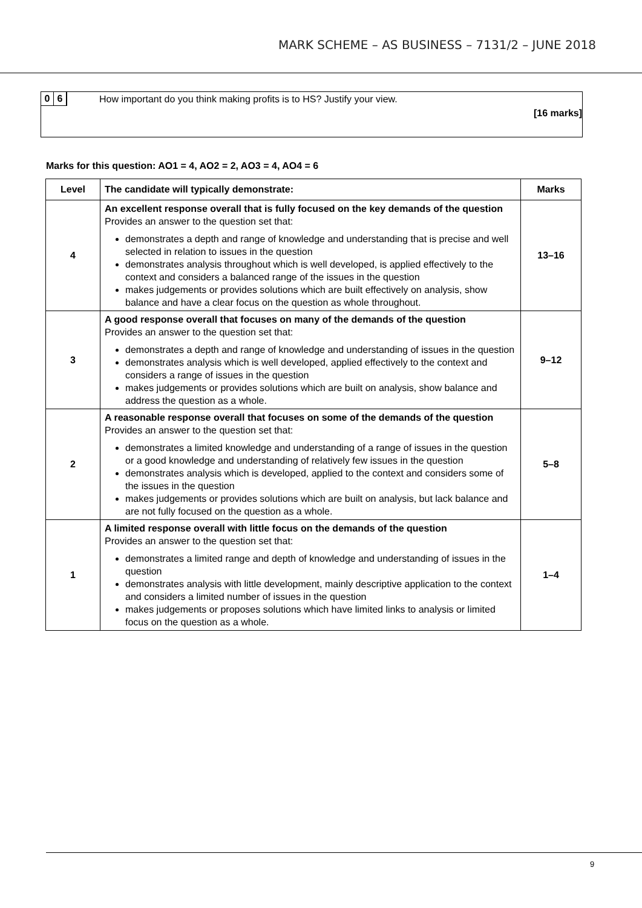MARK SCHEME – AS BUSINESS – 7131/2 – JUNE 2018
0 6
How important do you think making profits is to HS? Justify your view.
[16 marks]
Marks for this question: AO1 = 4, AO2 = 2, AO3 = 4, AO4 = 6
| Level | The candidate will typically demonstrate: | Marks |
| --- | --- | --- |
| 4 | An excellent response overall that is fully focused on the key demands of the question Provides an answer to the question set that: demonstrates a depth and range of knowledge and understanding that is precise and well selected in relation to issues in the question demonstrates analysis throughout which is well developed, is applied effectively to the context and considers a balanced range of the issues in the question makes judgements or provides solutions which are built effectively on analysis, show balance and have a clear focus on the question as whole throughout. | 13–16 |
| 3 | A good response overall that focuses on many of the demands of the question Provides an answer to the question set that: demonstrates a depth and range of knowledge and understanding of issues in the question demonstrates analysis which is well developed, applied effectively to the context and considers a range of issues in the question makes judgements or provides solutions which are built on analysis, show balance and address the question as a whole. | 9–12 |
| 2 | A reasonable response overall that focuses on some of the demands of the question Provides an answer to the question set that: demonstrates a limited knowledge and understanding of a range of issues in the question or a good knowledge and understanding of relatively few issues in the question demonstrates analysis which is developed, applied to the context and considers some of the issues in the question makes judgements or provides solutions which are built on analysis, but lack balance and are not fully focused on the question as a whole. | 5–8 |
| 1 | A limited response overall with little focus on the demands of the question Provides an answer to the question set that: demonstrates a limited range and depth of knowledge and understanding of issues in the question demonstrates analysis with little development, mainly descriptive application to the context and considers a limited number of issues in the question makes judgements or proposes solutions which have limited links to analysis or limited focus on the question as a whole. | 1–4 |
9